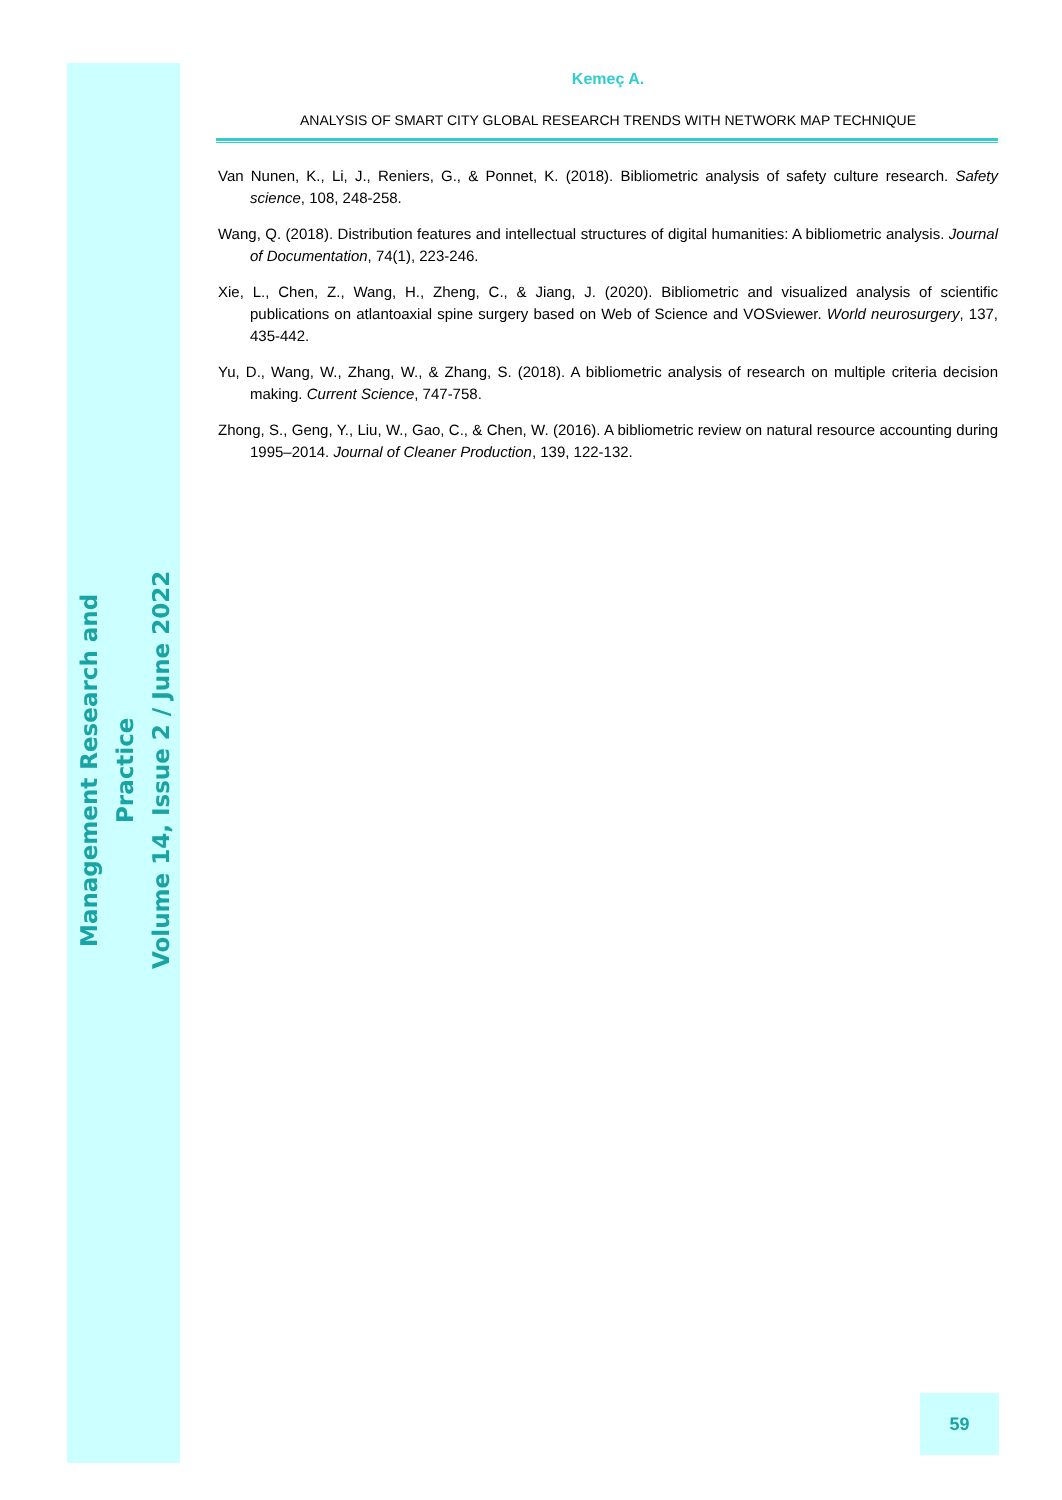Management Research and Practice
Volume 14, Issue 2 / June 2022
Kemeç A.
ANALYSIS OF SMART CITY GLOBAL RESEARCH TRENDS WITH NETWORK MAP TECHNIQUE
Van Nunen, K., Li, J., Reniers, G., & Ponnet, K. (2018). Bibliometric analysis of safety culture research. Safety science, 108, 248-258.
Wang, Q. (2018). Distribution features and intellectual structures of digital humanities: A bibliometric analysis. Journal of Documentation, 74(1), 223-246.
Xie, L., Chen, Z., Wang, H., Zheng, C., & Jiang, J. (2020). Bibliometric and visualized analysis of scientific publications on atlantoaxial spine surgery based on Web of Science and VOSviewer. World neurosurgery, 137, 435-442.
Yu, D., Wang, W., Zhang, W., & Zhang, S. (2018). A bibliometric analysis of research on multiple criteria decision making. Current Science, 747-758.
Zhong, S., Geng, Y., Liu, W., Gao, C., & Chen, W. (2016). A bibliometric review on natural resource accounting during 1995–2014. Journal of Cleaner Production, 139, 122-132.
59